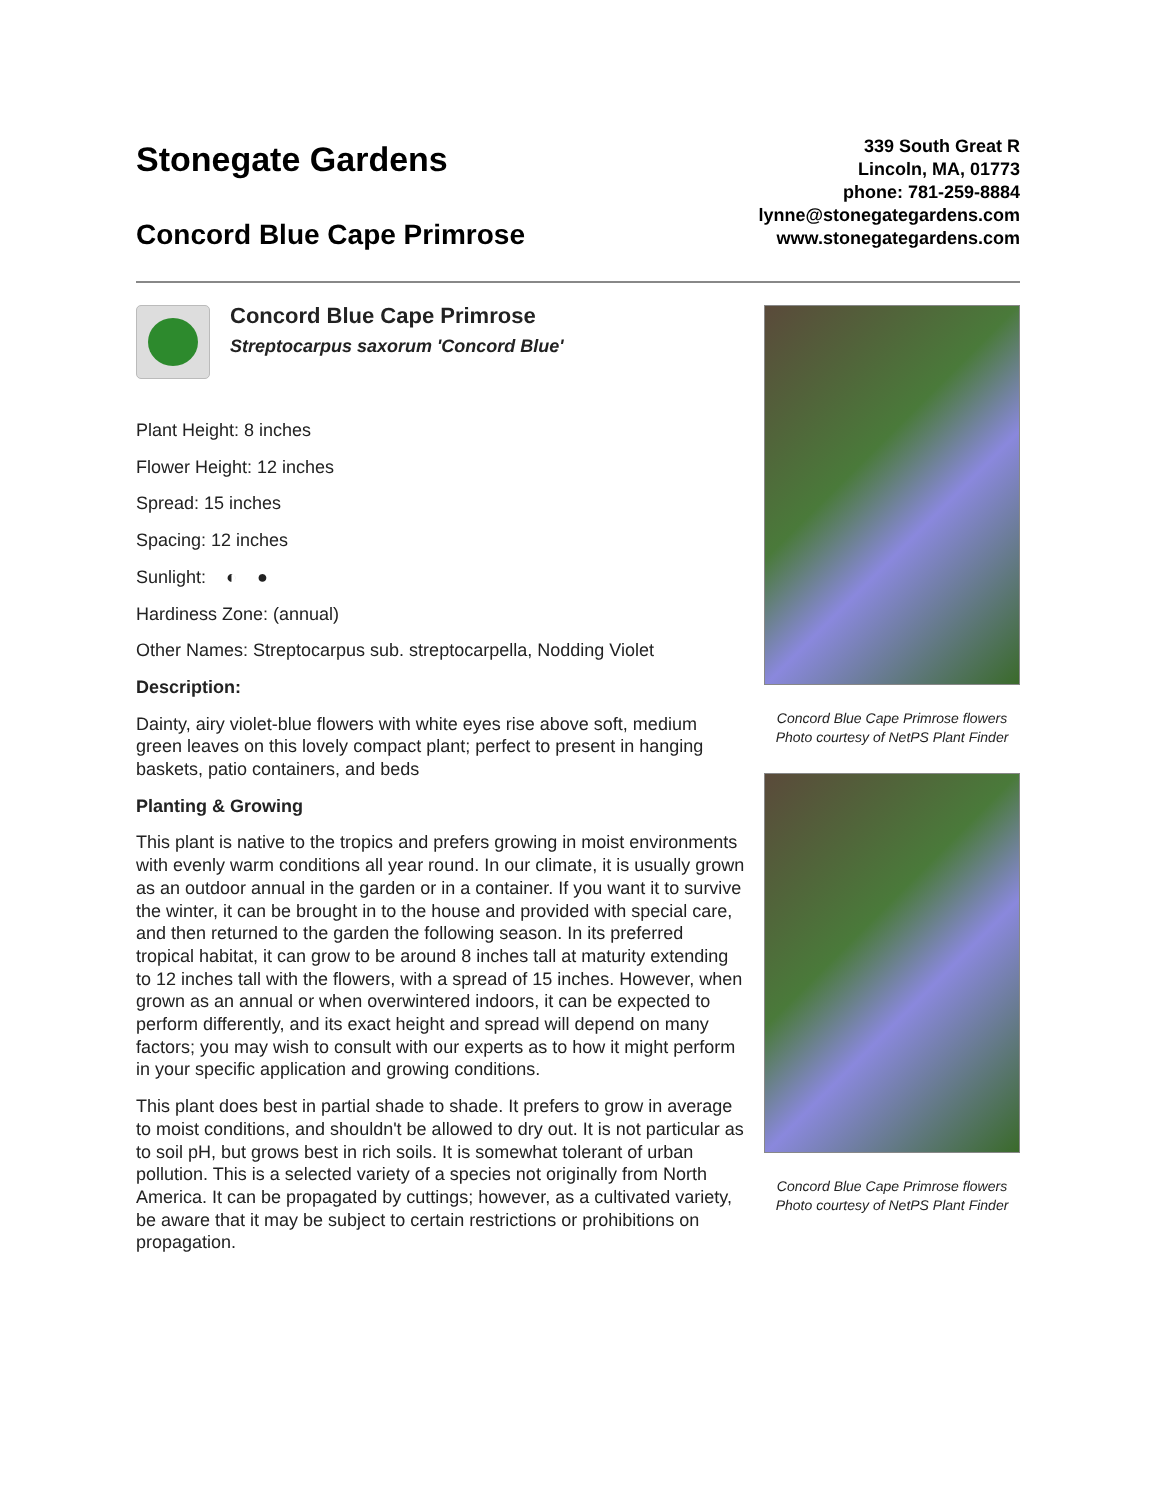Stonegate Gardens
Concord Blue Cape Primrose
339 South Great R
Lincoln, MA, 01773
phone: 781-259-8884
lynne@stonegategardens.com
www.stonegategardens.com
Concord Blue Cape Primrose
Streptocarpus saxorum 'Concord Blue'
Plant Height: 8 inches
Flower Height: 12 inches
Spread: 15 inches
Spacing: 12 inches
Sunlight: ◐ ●
Hardiness Zone: (annual)
Other Names: Streptocarpus sub. streptocarpella, Nodding Violet
Description:
Dainty, airy violet-blue flowers with white eyes rise above soft, medium green leaves on this lovely compact plant; perfect to present in hanging baskets, patio containers, and beds
Planting & Growing
This plant is native to the tropics and prefers growing in moist environments with evenly warm conditions all year round. In our climate, it is usually grown as an outdoor annual in the garden or in a container. If you want it to survive the winter, it can be brought in to the house and provided with special care, and then returned to the garden the following season. In its preferred tropical habitat, it can grow to be around 8 inches tall at maturity extending to 12 inches tall with the flowers, with a spread of 15 inches. However, when grown as an annual or when overwintered indoors, it can be expected to perform differently, and its exact height and spread will depend on many factors; you may wish to consult with our experts as to how it might perform in your specific application and growing conditions.
This plant does best in partial shade to shade. It prefers to grow in average to moist conditions, and shouldn't be allowed to dry out. It is not particular as to soil pH, but grows best in rich soils. It is somewhat tolerant of urban pollution. This is a selected variety of a species not originally from North America. It can be propagated by cuttings; however, as a cultivated variety, be aware that it may be subject to certain restrictions or prohibitions on propagation.
Concord Blue Cape Primrose flowers
Photo courtesy of NetPS Plant Finder
Concord Blue Cape Primrose flowers
Photo courtesy of NetPS Plant Finder